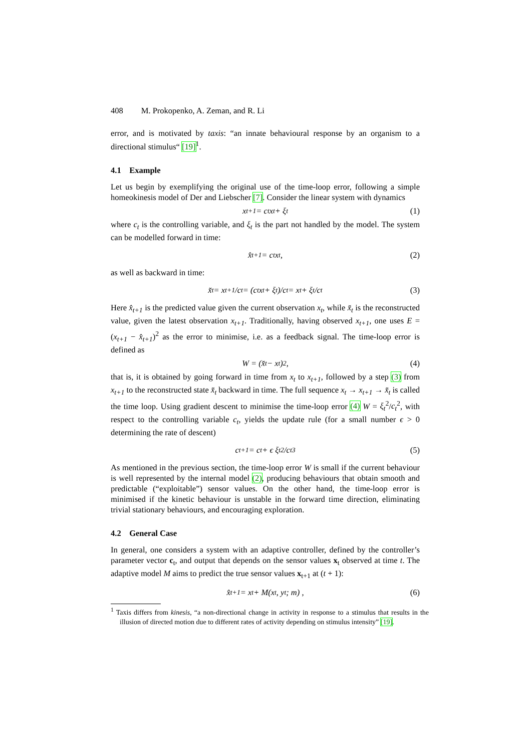408 M. Prokopenko, A. Zeman, and R. Li
error, and is motivated by taxis: “an innate behavioural response by an organism to a directional stimulus“ [19]<sup>1</sup>.
4.1 Example
Let us begin by exemplifying the original use of the time-loop error, following a simple homeokinesis model of Der and Liebscher [7]. Consider the linear system with dynamics
x<sub>t+1</sub> = c<sub>t</sub>x<sub>t</sub> + ξ<sub>t</sub> (1)
where c<sub>t</sub> is the controlling variable, and ξ<sub>t</sub> is the part not handled by the model. The system can be modelled forward in time:
x̂<sub>t+1</sub> = c<sub>t</sub>x<sub>t</sub> , (2)
as well as backward in time:
x̆<sub>t</sub> = x<sub>t+1</sub>/c<sub>t</sub> = (c<sub>t</sub>x<sub>t</sub> + ξ<sub>t</sub>)/c<sub>t</sub> = x<sub>t</sub> + ξ<sub>t</sub>/c<sub>t</sub> (3)
Here x̂<sub>t+1</sub> is the predicted value given the current observation x<sub>t</sub>, while x̆<sub>t</sub> is the reconstructed value, given the latest observation x<sub>t+1</sub>. Traditionally, having observed x<sub>t+1</sub>, one uses E = (x<sub>t+1</sub> − x̂<sub>t+1</sub>)<sup>2</sup> as the error to minimise, i.e. as a feedback signal. The time-loop error is defined as
W = (x̆<sub>t</sub> − x<sub>t</sub>)<sup>2</sup> , (4)
that is, it is obtained by going forward in time from x<sub>t</sub> to x<sub>t+1</sub>, followed by a step (3) from x<sub>t+1</sub> to the reconstructed state x̆<sub>t</sub> backward in time. The full sequence x<sub>t</sub> → x<sub>t+1</sub> → x̆<sub>t</sub> is called the time loop. Using gradient descent to minimise the time-loop error (4) W = ξ<sub>t</sub><sup>2</sup>/c<sub>t</sub><sup>2</sup>, with respect to the controlling variable c<sub>t</sub>, yields the update rule (for a small number ϵ > 0 determining the rate of descent)
c<sub>t+1</sub> = c<sub>t</sub> + ϵ ξ<sub>t</sub><sup>2</sup>/c<sub>t</sub><sup>3</sup> (5)
As mentioned in the previous section, the time-loop error W is small if the current behaviour is well represented by the internal model (2), producing behaviours that obtain smooth and predictable (“exploitable”) sensor values. On the other hand, the time-loop error is minimised if the kinetic behaviour is unstable in the forward time direction, eliminating trivial stationary behaviours, and encouraging exploration.
4.2 General Case
In general, one considers a system with an adaptive controller, defined by the controller’s parameter vector c<sub>t</sub>, and output that depends on the sensor values x<sub>t</sub> observed at time t. The adaptive model M aims to predict the true sensor values x<sub>t+1</sub> at (t + 1):
x̂<sub>t+1</sub> = x<sub>t</sub> + M(x<sub>t</sub>, y<sub>t</sub>; m) , (6)
<sup>1</sup> Taxis differs from kinesis, “a non-directional change in activity in response to a stimulus that results in the illusion of directed motion due to different rates of activity depending on stimulus intensity” [19].